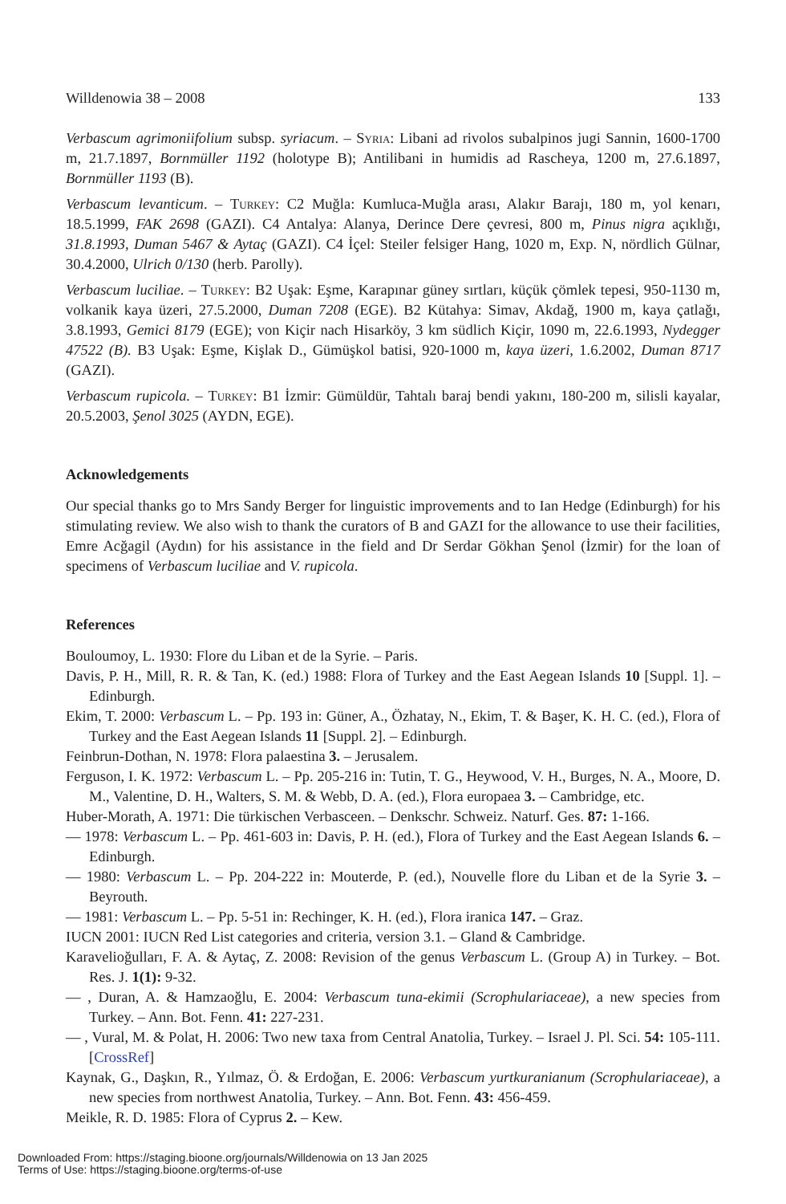Willdenowia 38 – 2008 133
Verbascum agrimoniifolium subsp. syriacum. – Syria: Libani ad rivolos subalpinos jugi Sannin, 1600-1700 m, 21.7.1897, Bornmüller 1192 (holotype B); Antilibani in humidis ad Rascheya, 1200 m, 27.6.1897, Bornmüller 1193 (B).
Verbascum levanticum. – Turkey: C2 Muğla: Kumluca-Muğla arası, Alakır Barajı, 180 m, yol kenarı, 18.5.1999, FAK 2698 (GAZI). C4 Antalya: Alanya, Derince Dere çevresi, 800 m, Pinus nigra açıklığı, 31.8.1993, Duman 5467 & Aytaç (GAZI). C4 İçel: Steiler felsiger Hang, 1020 m, Exp. N, nördlich Gülnar, 30.4.2000, Ulrich 0/130 (herb. Parolly).
Verbascum luciliae. – Turkey: B2 Uşak: Eşme, Karapınar güney sırtları, küçük çömlek tepesi, 950-1130 m, volkanik kaya üzeri, 27.5.2000, Duman 7208 (EGE). B2 Kütahya: Simav, Akdağ, 1900 m, kaya çatlağı, 3.8.1993, Gemici 8179 (EGE); von Kiçir nach Hisarköy, 3 km südlich Kiçir, 1090 m, 22.6.1993, Nydegger 47522 (B). B3 Uşak: Eşme, Kişlak D., Gümüşkol batisi, 920-1000 m, kaya üzeri, 1.6.2002, Duman 8717 (GAZI).
Verbascum rupicola. – Turkey: B1 İzmir: Gümüldür, Tahtalı baraj bendi yakını, 180-200 m, silisli kayalar, 20.5.2003, Şenol 3025 (AYDN, EGE).
Acknowledgements
Our special thanks go to Mrs Sandy Berger for linguistic improvements and to Ian Hedge (Edinburgh) for his stimulating review. We also wish to thank the curators of B and GAZI for the allowance to use their facilities, Emre Acğagil (Aydın) for his assistance in the field and Dr Serdar Gökhan Şenol (İzmir) for the loan of specimens of Verbascum luciliae and V. rupicola.
References
Bouloumoy, L. 1930: Flore du Liban et de la Syrie. – Paris.
Davis, P. H., Mill, R. R. & Tan, K. (ed.) 1988: Flora of Turkey and the East Aegean Islands 10 [Suppl. 1]. – Edinburgh.
Ekim, T. 2000: Verbascum L. – Pp. 193 in: Güner, A., Özhatay, N., Ekim, T. & Başer, K. H. C. (ed.), Flora of Turkey and the East Aegean Islands 11 [Suppl. 2]. – Edinburgh.
Feinbrun-Dothan, N. 1978: Flora palaestina 3. – Jerusalem.
Ferguson, I. K. 1972: Verbascum L. – Pp. 205-216 in: Tutin, T. G., Heywood, V. H., Burges, N. A., Moore, D. M., Valentine, D. H., Walters, S. M. & Webb, D. A. (ed.), Flora europaea 3. – Cambridge, etc.
Huber-Morath, A. 1971: Die türkischen Verbasceen. – Denkschr. Schweiz. Naturf. Ges. 87: 1-166.
— 1978: Verbascum L. – Pp. 461-603 in: Davis, P. H. (ed.), Flora of Turkey and the East Aegean Islands 6. – Edinburgh.
— 1980: Verbascum L. – Pp. 204-222 in: Mouterde, P. (ed.), Nouvelle flore du Liban et de la Syrie 3. – Beyrouth.
— 1981: Verbascum L. – Pp. 5-51 in: Rechinger, K. H. (ed.), Flora iranica 147. – Graz.
IUCN 2001: IUCN Red List categories and criteria, version 3.1. – Gland & Cambridge.
Karavelioğulları, F. A. & Aytaç, Z. 2008: Revision of the genus Verbascum L. (Group A) in Turkey. – Bot. Res. J. 1(1): 9-32.
— , Duran, A. & Hamzaoğlu, E. 2004: Verbascum tuna-ekimii (Scrophulariaceae), a new species from Turkey. – Ann. Bot. Fenn. 41: 227-231.
— , Vural, M. & Polat, H. 2006: Two new taxa from Central Anatolia, Turkey. – Israel J. Pl. Sci. 54: 105-111. [CrossRef]
Kaynak, G., Daşkın, R., Yılmaz, Ö. & Erdoğan, E. 2006: Verbascum yurtkuranianum (Scrophulariaceae), a new species from northwest Anatolia, Turkey. – Ann. Bot. Fenn. 43: 456-459.
Meikle, R. D. 1985: Flora of Cyprus 2. – Kew.
Downloaded From: https://staging.bioone.org/journals/Willdenowia on 13 Jan 2025
Terms of Use: https://staging.bioone.org/terms-of-use